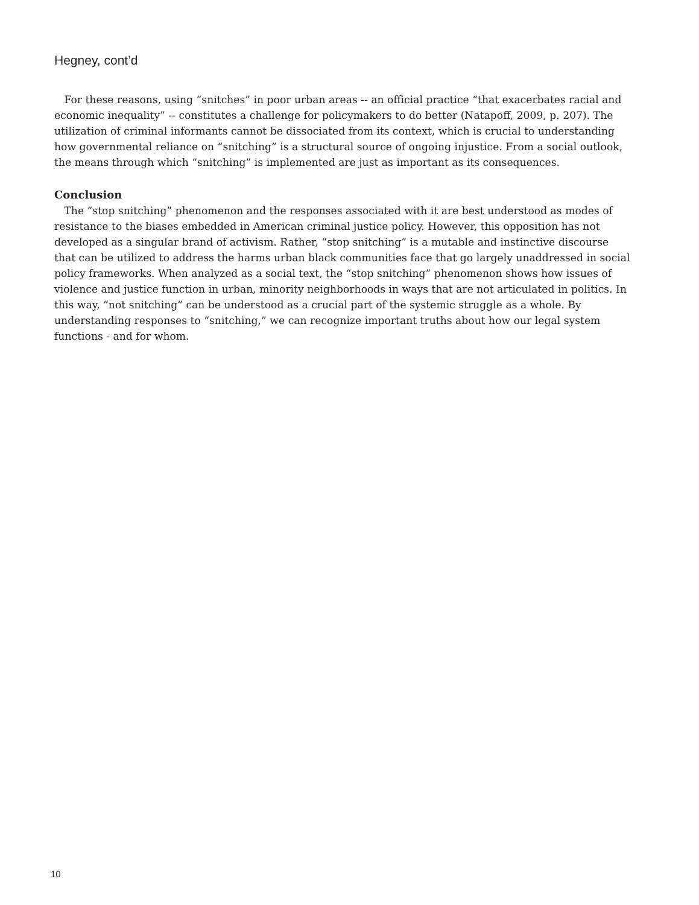Hegney, cont’d
For these reasons, using “snitches” in poor urban areas -- an official practice “that exacerbates racial and economic inequality” -- constitutes a challenge for policymakers to do better (Natapoff, 2009, p. 207). The utilization of criminal informants cannot be dissociated from its context, which is crucial to understanding how governmental reliance on “snitching” is a structural source of ongoing injustice. From a social outlook, the means through which “snitching” is implemented are just as important as its consequences.
Conclusion
The “stop snitching” phenomenon and the responses associated with it are best understood as modes of resistance to the biases embedded in American criminal justice policy. However, this opposition has not developed as a singular brand of activism. Rather, “stop snitching” is a mutable and instinctive discourse that can be utilized to address the harms urban black communities face that go largely unaddressed in social policy frameworks. When analyzed as a social text, the “stop snitching” phenomenon shows how issues of violence and justice function in urban, minority neighborhoods in ways that are not articulated in politics. In this way, “not snitching” can be understood as a crucial part of the systemic struggle as a whole. By understanding responses to “snitching,” we can recognize important truths about how our legal system functions - and for whom.
10